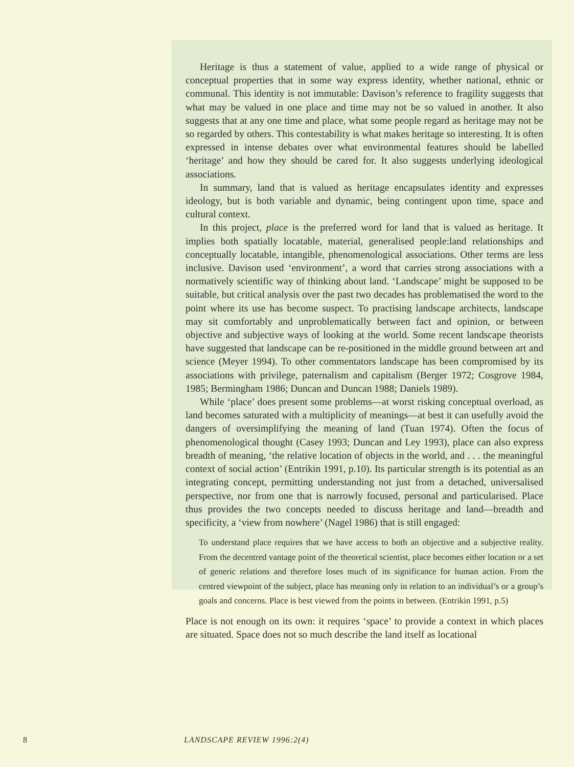Heritage is thus a statement of value, applied to a wide range of physical or conceptual properties that in some way express identity, whether national, ethnic or communal. This identity is not immutable: Davison’s reference to fragility suggests that what may be valued in one place and time may not be so valued in another. It also suggests that at any one time and place, what some people regard as heritage may not be so regarded by others. This contestability is what makes heritage so interesting. It is often expressed in intense debates over what environmental features should be labelled ‘heritage’ and how they should be cared for. It also suggests underlying ideological associations.
In summary, land that is valued as heritage encapsulates identity and expresses ideology, but is both variable and dynamic, being contingent upon time, space and cultural context.
In this project, place is the preferred word for land that is valued as heritage. It implies both spatially locatable, material, generalised people:land relationships and conceptually locatable, intangible, phenomenological associations. Other terms are less inclusive. Davison used ‘environment’, a word that carries strong associations with a normatively scientific way of thinking about land. ‘Landscape’ might be supposed to be suitable, but critical analysis over the past two decades has problematised the word to the point where its use has become suspect. To practising landscape architects, landscape may sit comfortably and unproblematically between fact and opinion, or between objective and subjective ways of looking at the world. Some recent landscape theorists have suggested that landscape can be re-positioned in the middle ground between art and science (Meyer 1994). To other commentators landscape has been compromised by its associations with privilege, paternalism and capitalism (Berger 1972; Cosgrove 1984, 1985; Bermingham 1986; Duncan and Duncan 1988; Daniels 1989).
While ‘place’ does present some problems—at worst risking conceptual overload, as land becomes saturated with a multiplicity of meanings—at best it can usefully avoid the dangers of oversimplifying the meaning of land (Tuan 1974). Often the focus of phenomenological thought (Casey 1993; Duncan and Ley 1993), place can also express breadth of meaning, ‘the relative location of objects in the world, and . . . the meaningful context of social action’ (Entrikin 1991, p.10). Its particular strength is its potential as an integrating concept, permitting understanding not just from a detached, universalised perspective, nor from one that is narrowly focused, personal and particularised. Place thus provides the two concepts needed to discuss heritage and land—breadth and specificity, a ‘view from nowhere’ (Nagel 1986) that is still engaged:
To understand place requires that we have access to both an objective and a subjective reality. From the decentred vantage point of the theoretical scientist, place becomes either location or a set of generic relations and therefore loses much of its significance for human action. From the centred viewpoint of the subject, place has meaning only in relation to an individual’s or a group’s goals and concerns. Place is best viewed from the points in between. (Entrikin 1991, p.5)
Place is not enough on its own: it requires ‘space’ to provide a context in which places are situated. Space does not so much describe the land itself as locational
8 LANDSCAPE REVIEW 1996:2(4)